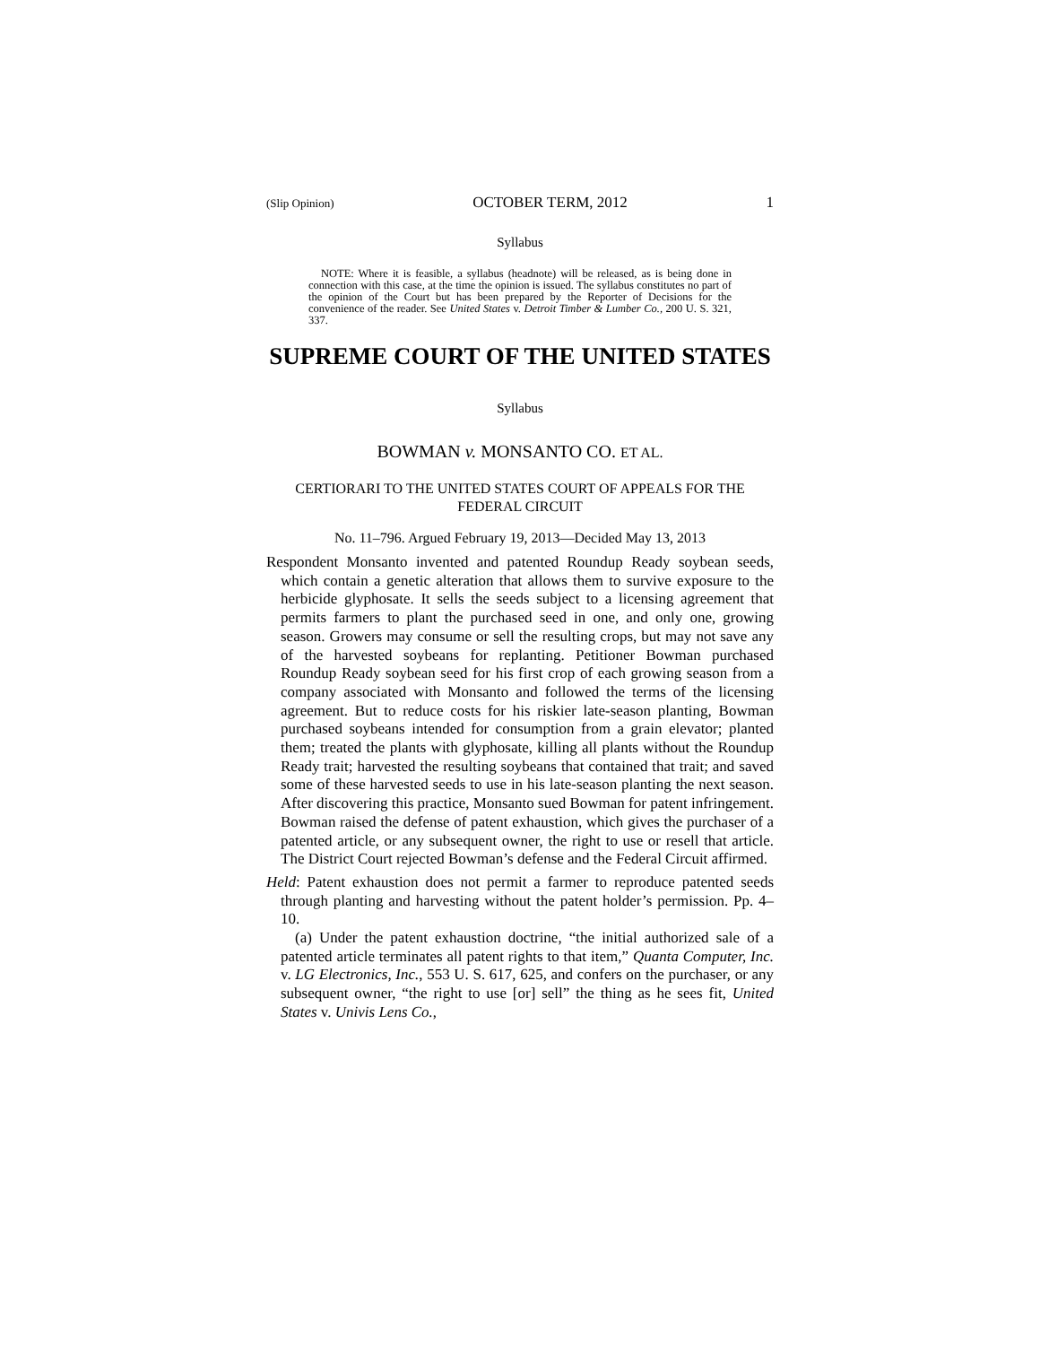(Slip Opinion) OCTOBER TERM, 2012 1
Syllabus
NOTE: Where it is feasible, a syllabus (headnote) will be released, as is being done in connection with this case, at the time the opinion is issued. The syllabus constitutes no part of the opinion of the Court but has been prepared by the Reporter of Decisions for the convenience of the reader. See United States v. Detroit Timber & Lumber Co., 200 U. S. 321, 337.
SUPREME COURT OF THE UNITED STATES
Syllabus
BOWMAN v. MONSANTO CO. ET AL.
CERTIORARI TO THE UNITED STATES COURT OF APPEALS FOR THE FEDERAL CIRCUIT
No. 11–796. Argued February 19, 2013—Decided May 13, 2013
Respondent Monsanto invented and patented Roundup Ready soybean seeds, which contain a genetic alteration that allows them to survive exposure to the herbicide glyphosate. It sells the seeds subject to a licensing agreement that permits farmers to plant the purchased seed in one, and only one, growing season. Growers may consume or sell the resulting crops, but may not save any of the harvested soybeans for replanting. Petitioner Bowman purchased Roundup Ready soybean seed for his first crop of each growing season from a company associated with Monsanto and followed the terms of the licensing agreement. But to reduce costs for his riskier late-season planting, Bowman purchased soybeans intended for consumption from a grain elevator; planted them; treated the plants with glyphosate, killing all plants without the Roundup Ready trait; harvested the resulting soybeans that contained that trait; and saved some of these harvested seeds to use in his late-season planting the next season. After discovering this practice, Monsanto sued Bowman for patent infringement. Bowman raised the defense of patent exhaustion, which gives the purchaser of a patented article, or any subsequent owner, the right to use or resell that article. The District Court rejected Bowman’s defense and the Federal Circuit affirmed.
Held: Patent exhaustion does not permit a farmer to reproduce patented seeds through planting and harvesting without the patent holder’s permission. Pp. 4–10.
(a) Under the patent exhaustion doctrine, “the initial authorized sale of a patented article terminates all patent rights to that item,” Quanta Computer, Inc. v. LG Electronics, Inc., 553 U. S. 617, 625, and confers on the purchaser, or any subsequent owner, “the right to use [or] sell” the thing as he sees fit, United States v. Univis Lens Co.,